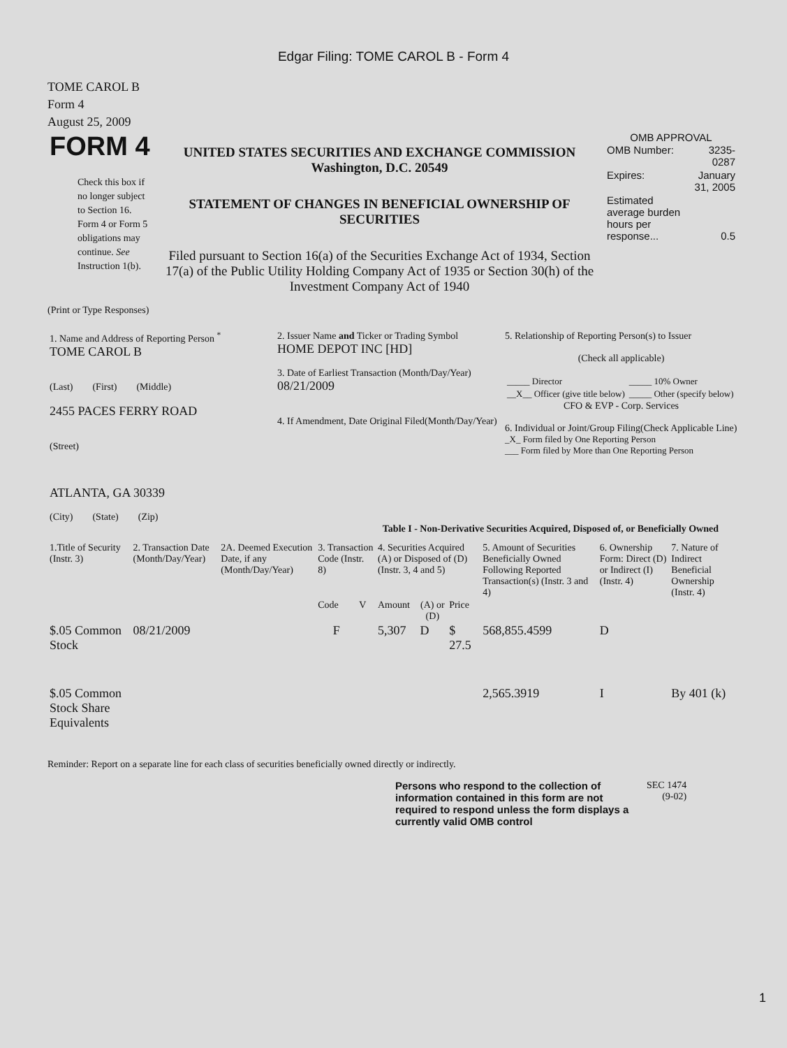Edgar Filing: TOME CAROL B - Form 4
TOME CAROL B
Form 4
August 25, 2009
| FORM 4 Check this box if no longer subject to Section 16. Form 4 or Form 5 obligations may continue. See Instruction 1(b). | UNITED STATES SECURITIES AND EXCHANGE COMMISSION Washington, D.C. 20549 STATEMENT OF CHANGES IN BENEFICIAL OWNERSHIP OF SECURITIES Filed pursuant to Section 16(a) of the Securities Exchange Act of 1934, Section 17(a) of the Public Utility Holding Company Act of 1935 or Section 30(h) of the Investment Company Act of 1940 | OMB APPROVAL / OMB Number: / 3235-0287 / / Expires: / January 31, 2005 / / Estimated average burden hours per response... / 0.5 / |
(Print or Type Responses)
| 1. Name and Address of Reporting Person <sup>*</sup> TOME CAROL B (Last) (First) (Middle) 2455 PACES FERRY ROAD (Street) ATLANTA, GA 30339 (City) (State) (Zip) | 2. Issuer Name and Ticker or Trading Symbol HOME DEPOT INC [HD] 3. Date of Earliest Transaction (Month/Day/Year) 08/21/2009 4. If Amendment, Date Original Filed(Month/Day/Year) | 5. Relationship of Reporting Person(s) to Issuer (Check all applicable) / _____ Director / _____ 10% Owner / / __X__ Officer (give title below) / _____ Other (specify below) / CFO & EVP - Corp. Services 6. Individual or Joint/Group Filing(Check Applicable Line) _X_ Form filed by One Reporting Person ___ Form filed by More than One Reporting Person |
Table I - Non-Derivative Securities Acquired, Disposed of, or Beneficially Owned
| 1.Title of Security (Instr. 3) | 2. Transaction Date (Month/Day/Year) | 2A. Deemed Execution Date, if any (Month/Day/Year) | 3. Transaction Code (Instr. 8) | | 4. Securities Acquired (A) or Disposed of (D) (Instr. 3, 4 and 5) | | | 5. Amount of Securities Beneficially Owned Following Reported Transaction(s) (Instr. 3 and 4) | 6. Ownership Form: Direct (D) or Indirect (I) (Instr. 4) | 7. Nature of Indirect Beneficial Ownership (Instr. 4) |
| --- | --- | --- | --- | --- | --- | --- | --- | --- | --- | --- |
| | | | Code | V | Amount | (A) or (D) | Price | | | |
| $.05 Common Stock | 08/21/2009 | | F | | 5,307 | D | $ 27.5 | 568,855.4599 | D | |
| $.05 Common Stock Share Equivalents | | | | | | | | 2,565.3919 | I | By 401 (k) |
Reminder: Report on a separate line for each class of securities beneficially owned directly or indirectly.
Persons who respond to the collection of information contained in this form are not required to respond unless the form displays a currently valid OMB control
SEC 1474
(9-02)
1